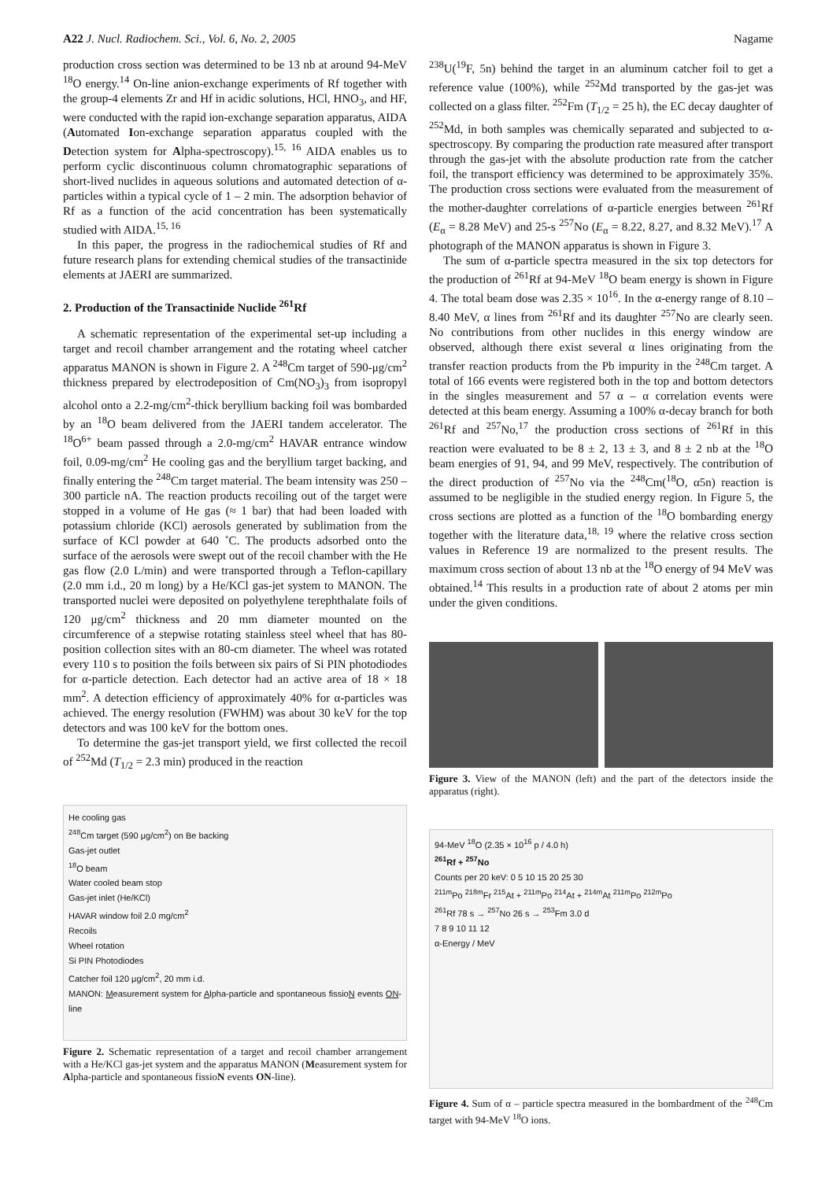A22 J. Nucl. Radiochem. Sci., Vol. 6, No. 2, 2005 Nagame
production cross section was determined to be 13 nb at around 94-MeV <sup>18</sup>O energy.<sup>14</sup> On-line anion-exchange experiments of Rf together with the group-4 elements Zr and Hf in acidic solutions, HCl, HNO<sub>3</sub>, and HF, were conducted with the rapid ion-exchange separation apparatus, AIDA (Automated Ion-exchange separation apparatus coupled with the Detection system for Alpha-spectroscopy).<sup>15, 16</sup> AIDA enables us to perform cyclic discontinuous column chromatographic separations of short-lived nuclides in aqueous solutions and automated detection of α-particles within a typical cycle of 1 – 2 min. The adsorption behavior of Rf as a function of the acid concentration has been systematically studied with AIDA.<sup>15, 16</sup>
In this paper, the progress in the radiochemical studies of Rf and future research plans for extending chemical studies of the transactinide elements at JAERI are summarized.
2. Production of the Transactinide Nuclide <sup>261</sup>Rf
A schematic representation of the experimental set-up including a target and recoil chamber arrangement and the rotating wheel catcher apparatus MANON is shown in Figure 2. A <sup>248</sup>Cm target of 590-μg/cm<sup>2</sup> thickness prepared by electrodeposition of Cm(NO<sub>3</sub>)<sub>3</sub> from isopropyl alcohol onto a 2.2-mg/cm<sup>2</sup>-thick beryllium backing foil was bombarded by an <sup>18</sup>O beam delivered from the JAERI tandem accelerator. The <sup>18</sup>O<sup>6+</sup> beam passed through a 2.0-mg/cm<sup>2</sup> HAVAR entrance window foil, 0.09-mg/cm<sup>2</sup> He cooling gas and the beryllium target backing, and finally entering the <sup>248</sup>Cm target material. The beam intensity was 250 – 300 particle nA. The reaction products recoiling out of the target were stopped in a volume of He gas (≈ 1 bar) that had been loaded with potassium chloride (KCl) aerosols generated by sublimation from the surface of KCl powder at 640 ˚C. The products adsorbed onto the surface of the aerosols were swept out of the recoil chamber with the He gas flow (2.0 L/min) and were transported through a Teflon-capillary (2.0 mm i.d., 20 m long) by a He/KCl gas-jet system to MANON. The transported nuclei were deposited on polyethylene terephthalate foils of 120 μg/cm<sup>2</sup> thickness and 20 mm diameter mounted on the circumference of a stepwise rotating stainless steel wheel that has 80-position collection sites with an 80-cm diameter. The wheel was rotated every 110 s to position the foils between six pairs of Si PIN photodiodes for α-particle detection. Each detector had an active area of 18 × 18 mm<sup>2</sup>. A detection efficiency of approximately 40% for α-particles was achieved. The energy resolution (FWHM) was about 30 keV for the top detectors and was 100 keV for the bottom ones.
To determine the gas-jet transport yield, we first collected the recoil of <sup>252</sup>Md (T<sub>1/2</sub> = 2.3 min) produced in the reaction
He cooling gas
<sup>248</sup>Cm target (590 μg/cm<sup>2</sup>) on Be backing
Gas-jet outlet
<sup>18</sup>O beam
Water cooled beam stop
Gas-jet inlet (He/KCl)
HAVAR window foil 2.0 mg/cm<sup>2</sup>
Recoils
Wheel rotation
Si PIN Photodiodes
Catcher foil 120 μg/cm<sup>2</sup>, 20 mm i.d.
MANON: Measurement system for Alpha-particle and spontaneous fissioN events ON-line
Figure 2. Schematic representation of a target and recoil chamber arrangement with a He/KCl gas-jet system and the apparatus MANON (Measurement system for Alpha-particle and spontaneous fissioN events ON-line).
<sup>238</sup>U(<sup>19</sup>F, 5n) behind the target in an aluminum catcher foil to get a reference value (100%), while <sup>252</sup>Md transported by the gas-jet was collected on a glass filter. <sup>252</sup>Fm (T<sub>1/2</sub> = 25 h), the EC decay daughter of <sup>252</sup>Md, in both samples was chemically separated and subjected to α-spectroscopy. By comparing the production rate measured after transport through the gas-jet with the absolute production rate from the catcher foil, the transport efficiency was determined to be approximately 35%. The production cross sections were evaluated from the measurement of the mother-daughter correlations of α-particle energies between <sup>261</sup>Rf (E<sub>α</sub> = 8.28 MeV) and 25-s <sup>257</sup>No (E<sub>α</sub> = 8.22, 8.27, and 8.32 MeV).<sup>17</sup> A photograph of the MANON apparatus is shown in Figure 3.
The sum of α-particle spectra measured in the six top detectors for the production of <sup>261</sup>Rf at 94-MeV <sup>18</sup>O beam energy is shown in Figure 4. The total beam dose was 2.35 × 10<sup>16</sup>. In the α-energy range of 8.10 – 8.40 MeV, α lines from <sup>261</sup>Rf and its daughter <sup>257</sup>No are clearly seen. No contributions from other nuclides in this energy window are observed, although there exist several α lines originating from the transfer reaction products from the Pb impurity in the <sup>248</sup>Cm target. A total of 166 events were registered both in the top and bottom detectors in the singles measurement and 57 α – α correlation events were detected at this beam energy. Assuming a 100% α-decay branch for both <sup>261</sup>Rf and <sup>257</sup>No,<sup>17</sup> the production cross sections of <sup>261</sup>Rf in this reaction were evaluated to be 8 ± 2, 13 ± 3, and 8 ± 2 nb at the <sup>18</sup>O beam energies of 91, 94, and 99 MeV, respectively. The contribution of the direct production of <sup>257</sup>No via the <sup>248</sup>Cm(<sup>18</sup>O, α5n) reaction is assumed to be negligible in the studied energy region. In Figure 5, the cross sections are plotted as a function of the <sup>18</sup>O bombarding energy together with the literature data,<sup>18, 19</sup> where the relative cross section values in Reference 19 are normalized to the present results. The maximum cross section of about 13 nb at the <sup>18</sup>O energy of 94 MeV was obtained.<sup>14</sup> This results in a production rate of about 2 atoms per min under the given conditions.
Figure 3. View of the MANON (left) and the part of the detectors inside the apparatus (right).
94-MeV <sup>18</sup>O (2.35 × 10<sup>16</sup> p / 4.0 h)
<sup>261</sup> Rf + <sup>257</sup>No
Counts per 20 keV: 0 5 10 15 20 25 30
<sup>211m</sup>Po <sup>218m</sup>Fr <sup>215</sup>At + <sup>211m</sup>Po <sup>214</sup>At + <sup>214m</sup>At <sup>211m</sup>Po <sup>212m</sup>Po
<sup>261</sup> Rf 78 s → <sup>257</sup>No 26 s → <sup>253</sup>Fm 3.0 d
7 8 9 10 11 12
α-Energy / MeV
Figure 4. Sum of α – particle spectra measured in the bombardment of the <sup>248</sup>Cm target with 94-MeV <sup>18</sup>O ions.